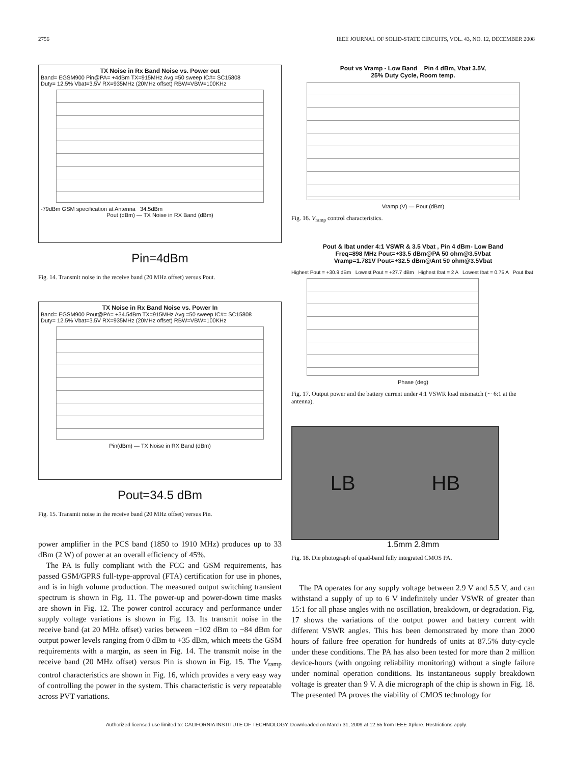2756 IEEE JOURNAL OF SOLID-STATE CIRCUITS, VOL. 43, NO. 12, DECEMBER 2008
TX Noise in Rx Band Noise vs. Power out
Band= EGSM900 Pin@PA= +4dBm TX=915MHz Avg =50 sweep IC#= SC15808
Duty= 12.5% Vbat=3.5V RX=935MHz (20MHz offset) RBW=VBW=100KHz
-79dBm GSM specification at Antenna 34.5dBm
Pout (dBm) — TX Noise in RX Band (dBm)
Pin=4dBm
Fig. 14. Transmit noise in the receive band (20 MHz offset) versus Pout.
TX Noise in Rx Band Noise vs. Power In
Band= EGSM900 Pout@PA= +34.5dBm TX=915MHz Avg =50 sweep IC#= SC15808
Duty= 12.5% Vbat=3.5V RX=935MHz (20MHz offset) RBW=VBW=100KHz
Pin(dBm) — TX Noise in RX Band (dBm)
Pout=34.5 dBm
Fig. 15. Transmit noise in the receive band (20 MHz offset) versus Pin.
power amplifier in the PCS band (1850 to 1910 MHz) produces up to 33 dBm (2 W) of power at an overall efficiency of 45%.
The PA is fully compliant with the FCC and GSM requirements, has passed GSM/GPRS full-type-approval (FTA) certification for use in phones, and is in high volume production. The measured output switching transient spectrum is shown in Fig. 11. The power-up and power-down time masks are shown in Fig. 12. The power control accuracy and performance under supply voltage variations is shown in Fig. 13. Its transmit noise in the receive band (at 20 MHz offset) varies between −102 dBm to −84 dBm for output power levels ranging from 0 dBm to +35 dBm, which meets the GSM requirements with a margin, as seen in Fig. 14. The transmit noise in the receive band (20 MHz offset) versus Pin is shown in Fig. 15. The V<sub>ramp</sub> control characteristics are shown in Fig. 16, which provides a very easy way of controlling the power in the system. This characteristic is very repeatable across PVT variations.
Pout vs Vramp - Low Band _ Pin 4 dBm, Vbat 3.5V,
25% Duty Cycle, Room temp.
Vramp (V) — Pout (dBm)
Fig. 16. V<sub>ramp</sub> control characteristics.
Pout & Ibat under 4:1 VSWR & 3.5 Vbat , Pin 4 dBm- Low Band
Freq=898 MHz Pout=+33.5 dBm@PA 50 ohm@3.5Vbat
Vramp=1.781V Pout=+32.5 dBm@Ant 50 ohm@3.5Vbat
Highest Pout = +30.9 dBm Lowest Pout = +27.7 dBm Highest Ibat = 2 A Lowest Ibat = 0.75 A Pout Ibat
Phase (deg)
Fig. 17. Output power and the battery current under 4:1 VSWR load mismatch (∼ 6:1 at the antenna).
LB HB
1.5mm 2.8mm
Fig. 18. Die photograph of quad-band fully integrated CMOS PA.
The PA operates for any supply voltage between 2.9 V and 5.5 V, and can withstand a supply of up to 6 V indefinitely under VSWR of greater than 15:1 for all phase angles with no oscillation, breakdown, or degradation. Fig. 17 shows the variations of the output power and battery current with different VSWR angles. This has been demonstrated by more than 2000 hours of failure free operation for hundreds of units at 87.5% duty-cycle under these conditions. The PA has also been tested for more than 2 million device-hours (with ongoing reliability monitoring) without a single failure under nominal operation conditions. Its instantaneous supply breakdown voltage is greater than 9 V. A die micrograph of the chip is shown in Fig. 18. The presented PA proves the viability of CMOS technology for
Authorized licensed use limited to: CALIFORNIA INSTITUTE OF TECHNOLOGY. Downloaded on March 31, 2009 at 12:55 from IEEE Xplore. Restrictions apply.